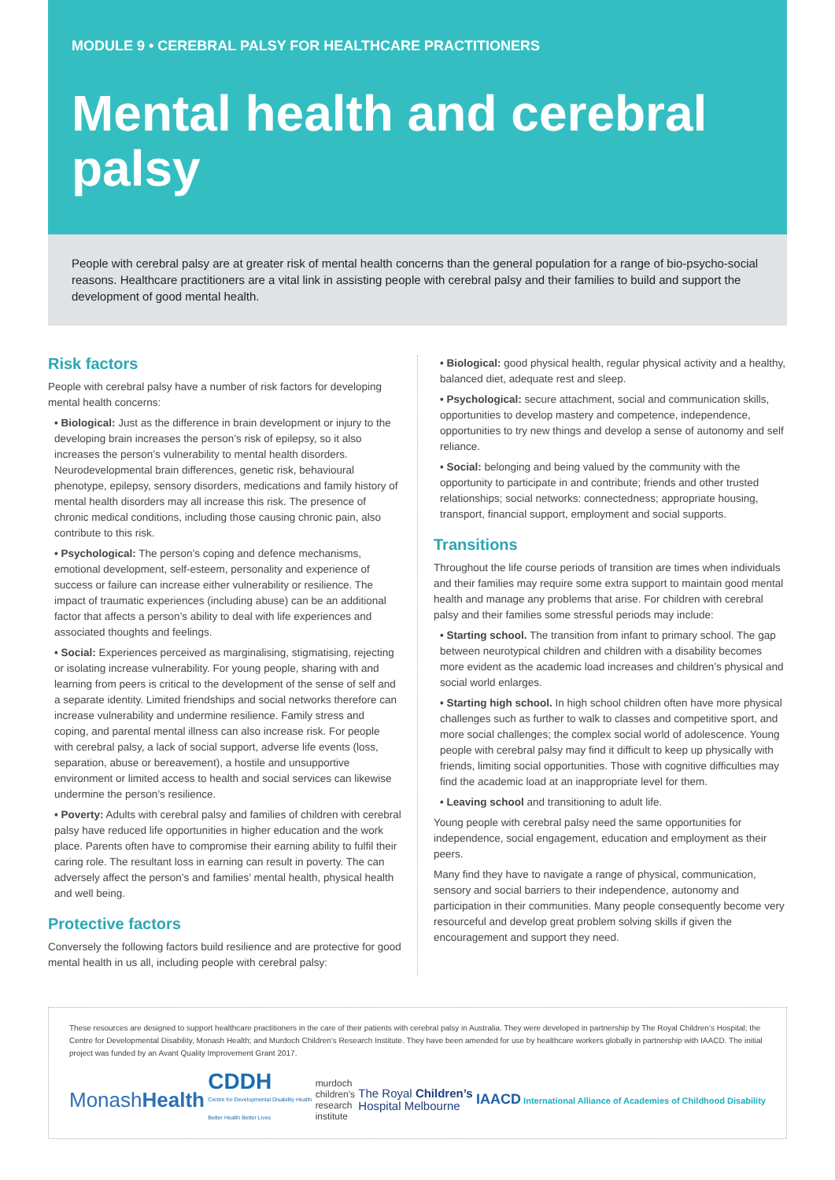MODULE 9 • CEREBRAL PALSY FOR HEALTHCARE PRACTITIONERS
Mental health and cerebral palsy
People with cerebral palsy are at greater risk of mental health concerns than the general population for a range of bio-psycho-social reasons. Healthcare practitioners are a vital link in assisting people with cerebral palsy and their families to build and support the development of good mental health.
Risk factors
People with cerebral palsy have a number of risk factors for developing mental health concerns:
• Biological: Just as the difference in brain development or injury to the developing brain increases the person’s risk of epilepsy, so it also increases the person’s vulnerability to mental health disorders. Neurodevelopmental brain differences, genetic risk, behavioural phenotype, epilepsy, sensory disorders, medications and family history of mental health disorders may all increase this risk. The presence of chronic medical conditions, including those causing chronic pain, also contribute to this risk.
• Psychological: The person’s coping and defence mechanisms, emotional development, self-esteem, personality and experience of success or failure can increase either vulnerability or resilience. The impact of traumatic experiences (including abuse) can be an additional factor that affects a person’s ability to deal with life experiences and associated thoughts and feelings.
• Social: Experiences perceived as marginalising, stigmatising, rejecting or isolating increase vulnerability. For young people, sharing with and learning from peers is critical to the development of the sense of self and a separate identity. Limited friendships and social networks therefore can increase vulnerability and undermine resilience. Family stress and coping, and parental mental illness can also increase risk. For people with cerebral palsy, a lack of social support, adverse life events (loss, separation, abuse or bereavement), a hostile and unsupportive environment or limited access to health and social services can likewise undermine the person’s resilience.
• Poverty: Adults with cerebral palsy and families of children with cerebral palsy have reduced life opportunities in higher education and the work place. Parents often have to compromise their earning ability to fulfil their caring role. The resultant loss in earning can result in poverty. The can adversely affect the person’s and families’ mental health, physical health and well being.
Protective factors
Conversely the following factors build resilience and are protective for good mental health in us all, including people with cerebral palsy:
• Biological: good physical health, regular physical activity and a healthy, balanced diet, adequate rest and sleep.
• Psychological: secure attachment, social and communication skills, opportunities to develop mastery and competence, independence, opportunities to try new things and develop a sense of autonomy and self reliance.
• Social: belonging and being valued by the community with the opportunity to participate in and contribute; friends and other trusted relationships; social networks: connectedness; appropriate housing, transport, financial support, employment and social supports.
Transitions
Throughout the life course periods of transition are times when individuals and their families may require some extra support to maintain good mental health and manage any problems that arise. For children with cerebral palsy and their families some stressful periods may include:
• Starting school. The transition from infant to primary school. The gap between neurotypical children and children with a disability becomes more evident as the academic load increases and children’s physical and social world enlarges.
• Starting high school. In high school children often have more physical challenges such as further to walk to classes and competitive sport, and more social challenges; the complex social world of adolescence. Young people with cerebral palsy may find it difficult to keep up physically with friends, limiting social opportunities. Those with cognitive difficulties may find the academic load at an inappropriate level for them.
• Leaving school and transitioning to adult life.
Young people with cerebral palsy need the same opportunities for independence, social engagement, education and employment as their peers.
Many find they have to navigate a range of physical, communication, sensory and social barriers to their independence, autonomy and participation in their communities. Many people consequently become very resourceful and develop great problem solving skills if given the encouragement and support they need.
These resources are designed to support healthcare practitioners in the care of their patients with cerebral palsy in Australia. They were developed in partnership by The Royal Children’s Hospital; the Centre for Developmental Disability, Monash Health; and Murdoch Children’s Research Institute. They have been amended for use by healthcare workers globally in partnership with IAACD. The initial project was funded by an Avant Quality Improvement Grant 2017.
MonashHealth CDDH
Centre for Developmental Disability Health
Better Health Better Lives murdoch
children's
research
institute The Royal Children’s
Hospital Melbourne IAACD International Alliance of Academies of Childhood Disability